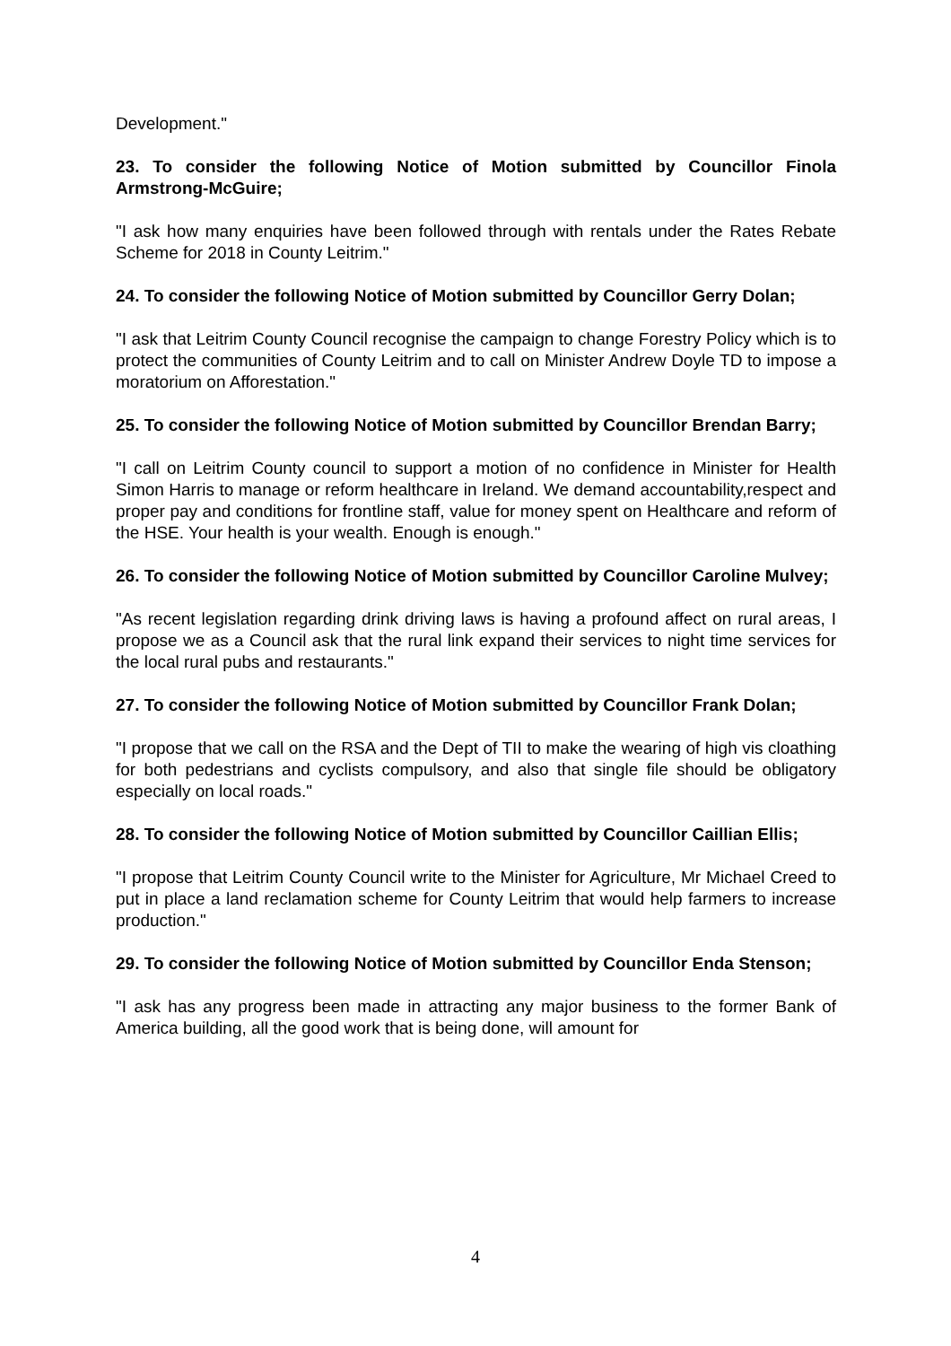Development."
23. To consider the following Notice of Motion submitted by Councillor Finola Armstrong-McGuire;
"I ask how many enquiries have been followed through with rentals under the Rates Rebate Scheme for 2018 in County Leitrim."
24. To consider the following Notice of Motion submitted by Councillor Gerry Dolan;
"I ask that Leitrim County Council recognise the campaign to change Forestry Policy which is to protect the communities of County Leitrim and to call on Minister Andrew Doyle TD to impose a moratorium on Afforestation."
25. To consider the following Notice of Motion submitted by Councillor Brendan Barry;
"I call on Leitrim County council to support a motion of no confidence in Minister for Health Simon Harris to manage or reform healthcare in Ireland. We demand accountability,respect and proper pay and conditions for frontline staff, value for money spent on Healthcare and reform of the HSE. Your health is your wealth. Enough is enough."
26. To consider the following Notice of Motion submitted by Councillor Caroline Mulvey;
"As recent legislation regarding drink driving laws is having a profound affect on rural areas, I propose we as a Council ask that the rural link expand their services to night time services for the local rural pubs and restaurants."
27. To consider the following Notice of Motion submitted by Councillor Frank Dolan;
"I propose that we call on the RSA and the Dept of TII to make the wearing of high vis cloathing for both pedestrians and cyclists compulsory, and also that single file should be obligatory especially on local roads."
28. To consider the following Notice of Motion submitted by Councillor Caillian Ellis;
"I propose that Leitrim County Council write to the Minister for Agriculture, Mr Michael Creed to put in place a land reclamation scheme for County Leitrim that would help farmers to increase production."
29. To consider the following Notice of Motion submitted by Councillor Enda Stenson;
"I ask has any progress been made in attracting any major business to the former Bank of America building, all the good work that is being done, will amount for
4